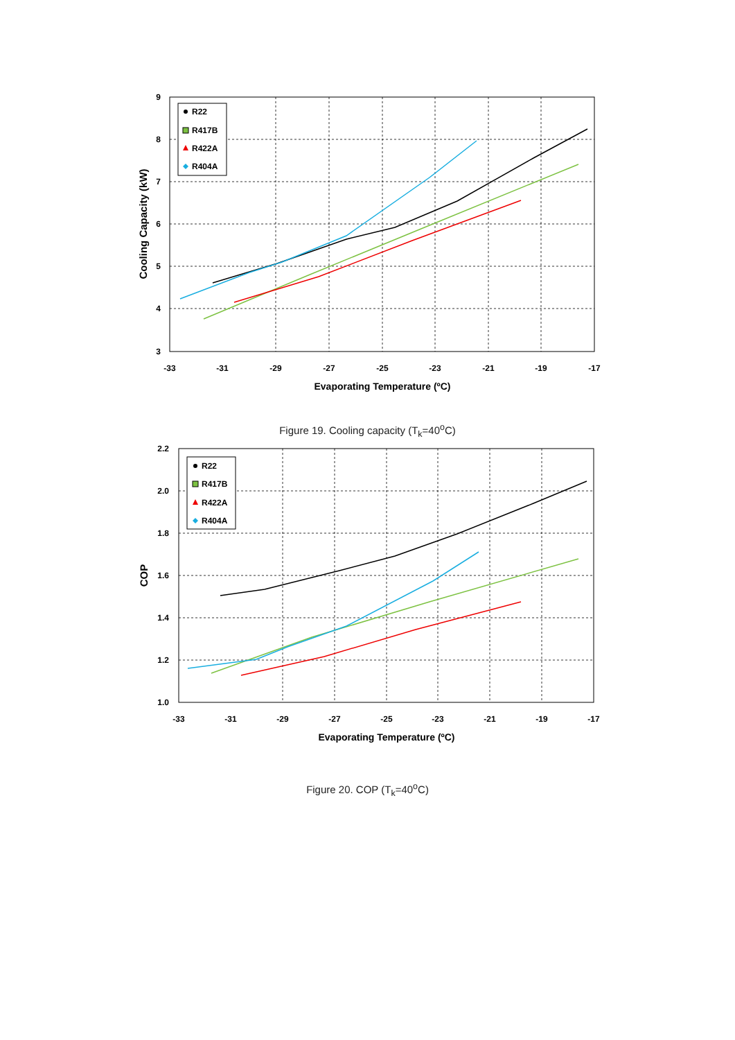R22
R417B
R422A
R404A
9
8
7
6
5
4
3
-33
-31
-29
-27
-25
-23
-21
-19
-17
Evaporating Temperature (ºC)
Cooling Capacity (kW)
Figure 19. Cooling capacity (T<sub>k</sub>=40<sup>o</sup>C)
R22
R417B
R422A
R404A
2.2
2.0
1.8
1.6
1.4
1.2
1.0
-33
-31
-29
-27
-25
-23
-21
-19
-17
Evaporating Temperature (ºC)
COP
Figure 20. COP (T<sub>k</sub>=40<sup>o</sup>C)